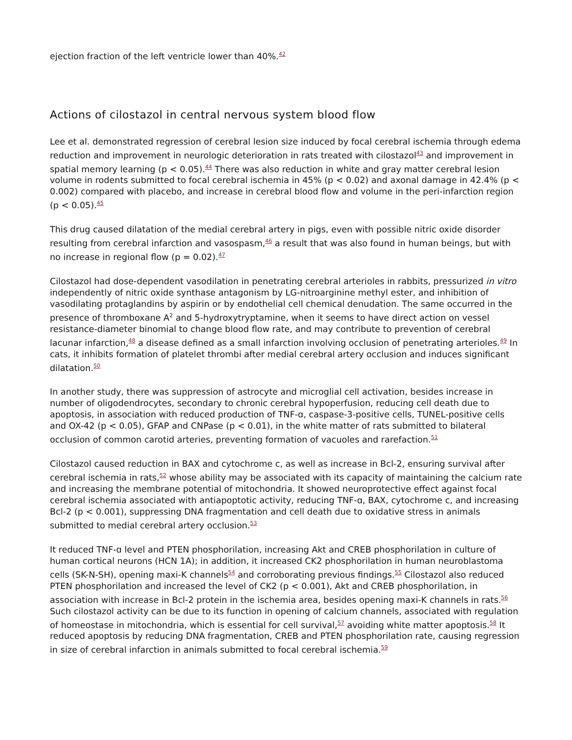ejection fraction of the left ventricle lower than 40%.<sup>42</sup>
Actions of cilostazol in central nervous system blood flow
Lee et al. demonstrated regression of cerebral lesion size induced by focal cerebral ischemia through edema reduction and improvement in neurologic deterioration in rats treated with cilostazol<sup>43</sup> and improvement in spatial memory learning (p < 0.05).<sup>44</sup> There was also reduction in white and gray matter cerebral lesion volume in rodents submitted to focal cerebral ischemia in 45% (p < 0.02) and axonal damage in 42.4% (p < 0.002) compared with placebo, and increase in cerebral blood flow and volume in the peri-infarction region (p < 0.05).<sup>45</sup>
This drug caused dilatation of the medial cerebral artery in pigs, even with possible nitric oxide disorder resulting from cerebral infarction and vasospasm,<sup>46</sup> a result that was also found in human beings, but with no increase in regional flow (p = 0.02).<sup>47</sup>
Cilostazol had dose-dependent vasodilation in penetrating cerebral arterioles in rabbits, pressurized in vitro independently of nitric oxide synthase antagonism by LG-nitroarginine methyl ester, and inhibition of vasodilating protaglandins by aspirin or by endothelial cell chemical denudation. The same occurred in the presence of thromboxane A<sup>2</sup> and 5-hydroxytryptamine, when it seems to have direct action on vessel resistance-diameter binomial to change blood flow rate, and may contribute to prevention of cerebral lacunar infarction,<sup>48</sup> a disease defined as a small infarction involving occlusion of penetrating arterioles.<sup>49</sup> In cats, it inhibits formation of platelet thrombi after medial cerebral artery occlusion and induces significant dilatation.<sup>50</sup>
In another study, there was suppression of astrocyte and microglial cell activation, besides increase in number of oligodendrocytes, secondary to chronic cerebral hypoperfusion, reducing cell death due to apoptosis, in association with reduced production of TNF-ɑ, caspase-3-positive cells, TUNEL-positive cells and OX-42 (p < 0.05), GFAP and CNPase (p < 0.01), in the white matter of rats submitted to bilateral occlusion of common carotid arteries, preventing formation of vacuoles and rarefaction.<sup>51</sup>
Cilostazol caused reduction in BAX and cytochrome c, as well as increase in Bcl-2, ensuring survival after cerebral ischemia in rats,<sup>52</sup> whose ability may be associated with its capacity of maintaining the calcium rate and increasing the membrane potential of mitochondria. It showed neuroprotective effect against focal cerebral ischemia associated with antiapoptotic activity, reducing TNF-ɑ, BAX, cytochrome c, and increasing Bcl-2 (p < 0.001), suppressing DNA fragmentation and cell death due to oxidative stress in animals submitted to medial cerebral artery occlusion.<sup>53</sup>
It reduced TNF-ɑ level and PTEN phosphorilation, increasing Akt and CREB phosphorilation in culture of human cortical neurons (HCN 1A); in addition, it increased CK2 phosphorilation in human neuroblastoma cells (SK-N-SH), opening maxi-K channels<sup>54</sup> and corroborating previous findings.<sup>55</sup> Cilostazol also reduced PTEN phosphorilation and increased the level of CK2 (p < 0.001), Akt and CREB phosphorilation, in association with increase in Bcl-2 protein in the ischemia area, besides opening maxi-K channels in rats.<sup>56</sup> Such cilostazol activity can be due to its function in opening of calcium channels, associated with regulation of homeostase in mitochondria, which is essential for cell survival,<sup>57</sup> avoiding white matter apoptosis.<sup>58</sup> It reduced apoptosis by reducing DNA fragmentation, CREB and PTEN phosphorilation rate, causing regression in size of cerebral infarction in animals submitted to focal cerebral ischemia.<sup>59</sup>